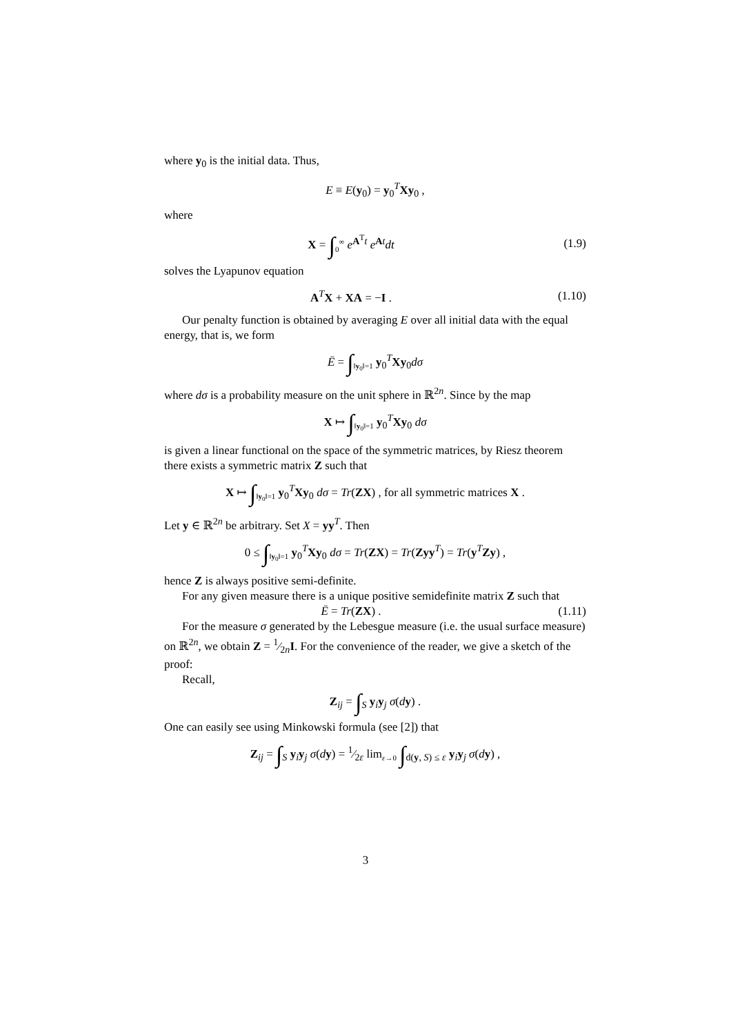where y<sub>0</sub> is the initial data. Thus,
E ≡ E(y<sub>0</sub>) = y<sub>0</sub><sup>T</sup>Xy<sub>0</sub> ,
where
X = ∫<sub>0</sub><sup>∞</sup> e<sup>A<sup>T</sup>t</sup> e<sup>At</sup>dt (1.9)
solves the Lyapunov equation
A<sup>T</sup>X + XA = −I . (1.10)
Our penalty function is obtained by averaging E over all initial data with the equal energy, that is, we form
Ē = ∫<sub>‖y<sub>0</sub>‖=1</sub> y<sub>0</sub><sup>T</sup>Xy<sub>0</sub>dσ
where dσ is a probability measure on the unit sphere in ℝ<sup>2n</sup>. Since by the map
X ↦ ∫<sub>‖y<sub>0</sub>‖=1</sub> y<sub>0</sub><sup>T</sup>Xy<sub>0</sub> dσ
is given a linear functional on the space of the symmetric matrices, by Riesz theorem there exists a symmetric matrix Z such that
X ↦ ∫<sub>‖y<sub>0</sub>‖=1</sub> y<sub>0</sub><sup>T</sup>Xy<sub>0</sub> dσ = Tr(ZX) , for all symmetric matrices X .
Let y ∈ ℝ<sup>2n</sup> be arbitrary. Set X = yy<sup>T</sup>. Then
0 ≤ ∫<sub>‖y<sub>0</sub>‖=1</sub> y<sub>0</sub><sup>T</sup>Xy<sub>0</sub> dσ = Tr(ZX) = Tr(Zyy<sup>T</sup>) = Tr(y<sup>T</sup>Zy) ,
hence Z is always positive semi-definite.
For any given measure there is a unique positive semidefinite matrix Z such that
Ē = Tr(ZX) . (1.11)
For the measure σ generated by the Lebesgue measure (i.e. the usual surface measure) on ℝ<sup>2n</sup>, we obtain Z = 1⁄2nI. For the convenience of the reader, we give a sketch of the proof:
Recall,
Z<sub>ij</sub> = ∫<sub>S</sub> y<sub>i</sub>y<sub>j</sub> σ(dy) .
One can easily see using Minkowski formula (see [2]) that
Z<sub>ij</sub> = ∫<sub>S</sub> y<sub>i</sub>y<sub>j</sub> σ(dy) = 1⁄2ε lim<sub>ε→0</sub> ∫<sub>d(y, S) ≤ ε</sub> y<sub>i</sub>y<sub>j</sub> σ(dy) ,
3